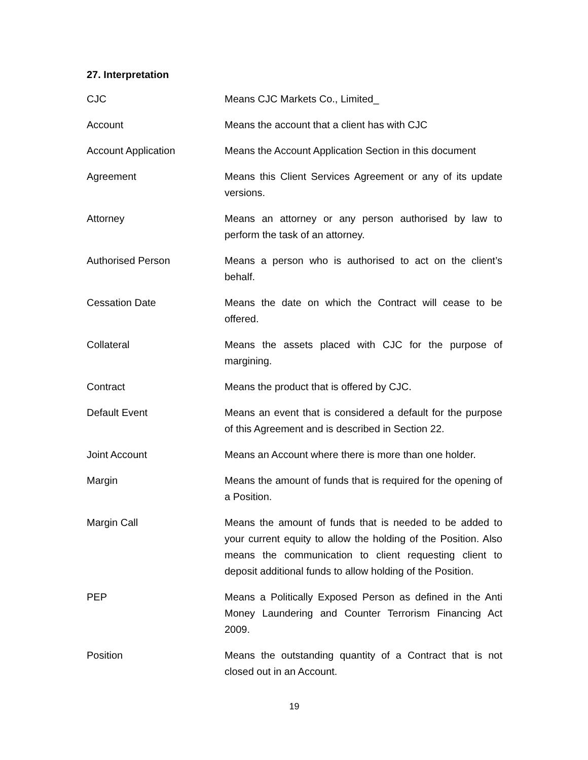27. Interpretation
| CJC | Means CJC Markets Co., Limited_ |
| Account | Means the account that a client has with CJC |
| Account Application | Means the Account Application Section in this document |
| Agreement | Means this Client Services Agreement or any of its update versions. |
| Attorney | Means an attorney or any person authorised by law to perform the task of an attorney. |
| Authorised Person | Means a person who is authorised to act on the client’s behalf. |
| Cessation Date | Means the date on which the Contract will cease to be offered. |
| Collateral | Means the assets placed with CJC for the purpose of margining. |
| Contract | Means the product that is offered by CJC. |
| Default Event | Means an event that is considered a default for the purpose of this Agreement and is described in Section 22. |
| Joint Account | Means an Account where there is more than one holder. |
| Margin | Means the amount of funds that is required for the opening of a Position. |
| Margin Call | Means the amount of funds that is needed to be added to your current equity to allow the holding of the Position. Also means the communication to client requesting client to deposit additional funds to allow holding of the Position. |
| PEP | Means a Politically Exposed Person as defined in the Anti Money Laundering and Counter Terrorism Financing Act 2009. |
| Position | Means the outstanding quantity of a Contract that is not closed out in an Account. |
19